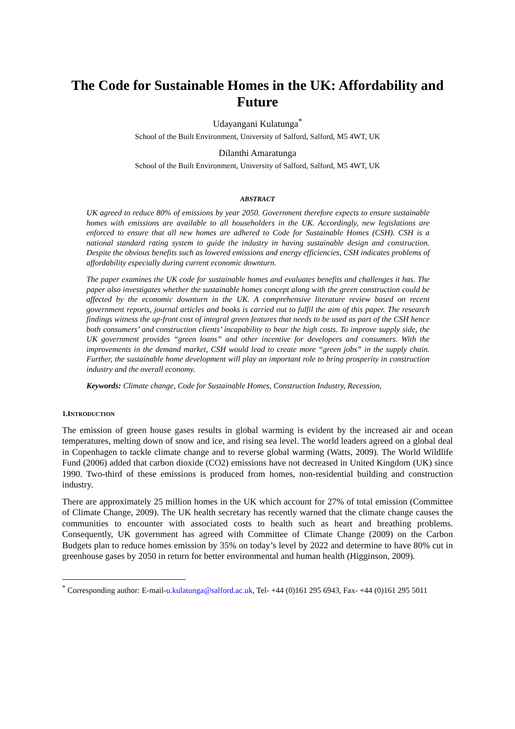The Code for Sustainable Homes in the UK: Affordability and Future
Udayangani Kulatunga<sup>*</sup>
School of the Built Environment, University of Salford, Salford, M5 4WT, UK
Dilanthi Amaratunga
School of the Built Environment, University of Salford, Salford, M5 4WT, UK
ABSTRACT
UK agreed to reduce 80% of emissions by year 2050. Government therefore expects to ensure sustainable homes with emissions are available to all householders in the UK. Accordingly, new legislations are enforced to ensure that all new homes are adhered to Code for Sustainable Homes (CSH). CSH is a national standard rating system to guide the industry in having sustainable design and construction. Despite the obvious benefits such as lowered emissions and energy efficiencies, CSH indicates problems of affordability especially during current economic downturn.
The paper examines the UK code for sustainable homes and evaluates benefits and challenges it has. The paper also investigates whether the sustainable homes concept along with the green construction could be affected by the economic downturn in the UK. A comprehensive literature review based on recent government reports, journal articles and books is carried out to fulfil the aim of this paper. The research findings witness the up-front cost of integral green features that needs to be used as part of the CSH hence both consumers’ and construction clients’ incapability to bear the high costs. To improve supply side, the UK government provides “green loans” and other incentive for developers and consumers. With the improvements in the demand market, CSH would lead to create more “green jobs” in the supply chain. Further, the sustainable home development will play an important role to bring prosperity in construction industry and the overall economy.
Keywords: Climate change, Code for Sustainable Homes, Construction Industry, Recession,
1.INTRODUCTION
The emission of green house gases results in global warming is evident by the increased air and ocean temperatures, melting down of snow and ice, and rising sea level. The world leaders agreed on a global deal in Copenhagen to tackle climate change and to reverse global warming (Watts, 2009). The World Wildlife Fund (2006) added that carbon dioxide (CO2) emissions have not decreased in United Kingdom (UK) since 1990. Two-third of these emissions is produced from homes, non-residential building and construction industry.
There are approximately 25 million homes in the UK which account for 27% of total emission (Committee of Climate Change, 2009). The UK health secretary has recently warned that the climate change causes the communities to encounter with associated costs to health such as heart and breathing problems. Consequently, UK government has agreed with Committee of Climate Change (2009) on the Carbon Budgets plan to reduce homes emission by 35% on today’s level by 2022 and determine to have 80% cut in greenhouse gases by 2050 in return for better environmental and human health (Higginson, 2009).
<sup>*</sup> Corresponding author: E-mail-u.kulatunga@salford.ac.uk, Tel- +44 (0)161 295 6943, Fax- +44 (0)161 295 5011